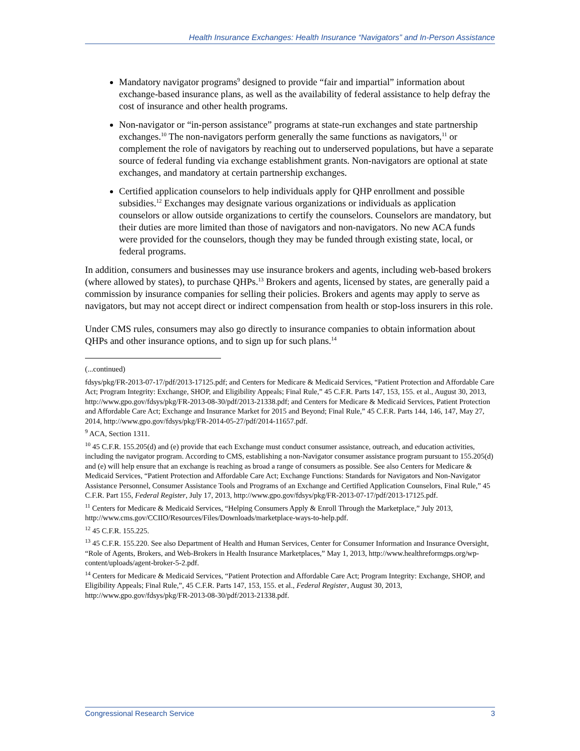Health Insurance Exchanges: Health Insurance “Navigators” and In-Person Assistance
Mandatory navigator programs<sup>9</sup> designed to provide “fair and impartial” information about exchange-based insurance plans, as well as the availability of federal assistance to help defray the cost of insurance and other health programs.
Non-navigator or “in-person assistance” programs at state-run exchanges and state partnership exchanges.<sup>10</sup> The non-navigators perform generally the same functions as navigators,<sup>11</sup> or complement the role of navigators by reaching out to underserved populations, but have a separate source of federal funding via exchange establishment grants. Non-navigators are optional at state exchanges, and mandatory at certain partnership exchanges.
Certified application counselors to help individuals apply for QHP enrollment and possible subsidies.<sup>12</sup> Exchanges may designate various organizations or individuals as application counselors or allow outside organizations to certify the counselors. Counselors are mandatory, but their duties are more limited than those of navigators and non-navigators. No new ACA funds were provided for the counselors, though they may be funded through existing state, local, or federal programs.
In addition, consumers and businesses may use insurance brokers and agents, including web-based brokers (where allowed by states), to purchase QHPs.<sup>13</sup> Brokers and agents, licensed by states, are generally paid a commission by insurance companies for selling their policies. Brokers and agents may apply to serve as navigators, but may not accept direct or indirect compensation from health or stop-loss insurers in this role.
Under CMS rules, consumers may also go directly to insurance companies to obtain information about QHPs and other insurance options, and to sign up for such plans.<sup>14</sup>
(...continued)
fdsys/pkg/FR-2013-07-17/pdf/2013-17125.pdf; and Centers for Medicare & Medicaid Services, “Patient Protection and Affordable Care Act; Program Integrity: Exchange, SHOP, and Eligibility Appeals; Final Rule,” 45 C.F.R. Parts 147, 153, 155. et al., August 30, 2013, http://www.gpo.gov/fdsys/pkg/FR-2013-08-30/pdf/2013-21338.pdf; and Centers for Medicare & Medicaid Services, Patient Protection and Affordable Care Act; Exchange and Insurance Market for 2015 and Beyond; Final Rule,” 45 C.F.R. Parts 144, 146, 147, May 27, 2014, http://www.gpo.gov/fdsys/pkg/FR-2014-05-27/pdf/2014-11657.pdf.
<sup>9</sup> ACA, Section 1311.
<sup>10</sup> 45 C.F.R. 155.205(d) and (e) provide that each Exchange must conduct consumer assistance, outreach, and education activities, including the navigator program. According to CMS, establishing a non-Navigator consumer assistance program pursuant to 155.205(d) and (e) will help ensure that an exchange is reaching as broad a range of consumers as possible. See also Centers for Medicare & Medicaid Services, “Patient Protection and Affordable Care Act; Exchange Functions: Standards for Navigators and Non-Navigator Assistance Personnel, Consumer Assistance Tools and Programs of an Exchange and Certified Application Counselors, Final Rule,” 45 C.F.R. Part 155, Federal Register, July 17, 2013, http://www.gpo.gov/fdsys/pkg/FR-2013-07-17/pdf/2013-17125.pdf.
<sup>11</sup> Centers for Medicare & Medicaid Services, “Helping Consumers Apply & Enroll Through the Marketplace,” July 2013, http://www.cms.gov/CCIIO/Resources/Files/Downloads/marketplace-ways-to-help.pdf.
<sup>12</sup> 45 C.F.R. 155.225.
<sup>13</sup> 45 C.F.R. 155.220. See also Department of Health and Human Services, Center for Consumer Information and Insurance Oversight, “Role of Agents, Brokers, and Web-Brokers in Health Insurance Marketplaces,” May 1, 2013, http://www.healthreformgps.org/wp-content/uploads/agent-broker-5-2.pdf.
<sup>14</sup> Centers for Medicare & Medicaid Services, “Patient Protection and Affordable Care Act; Program Integrity: Exchange, SHOP, and Eligibility Appeals; Final Rule,”, 45 C.F.R. Parts 147, 153, 155. et al., Federal Register, August 30, 2013, http://www.gpo.gov/fdsys/pkg/FR-2013-08-30/pdf/2013-21338.pdf.
Congressional Research Service 3